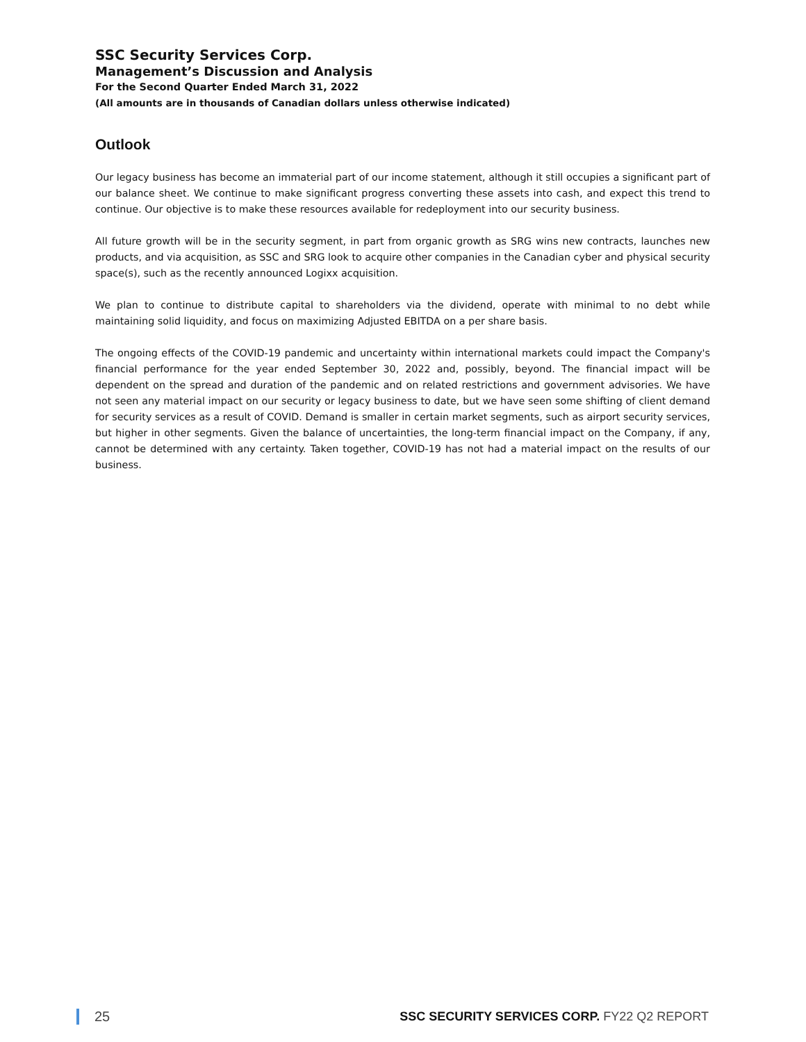SSC Security Services Corp.
Management’s Discussion and Analysis
For the Second Quarter Ended March 31, 2022
(All amounts are in thousands of Canadian dollars unless otherwise indicated)
Outlook
Our legacy business has become an immaterial part of our income statement, although it still occupies a significant part of our balance sheet. We continue to make significant progress converting these assets into cash, and expect this trend to continue. Our objective is to make these resources available for redeployment into our security business.
All future growth will be in the security segment, in part from organic growth as SRG wins new contracts, launches new products, and via acquisition, as SSC and SRG look to acquire other companies in the Canadian cyber and physical security space(s), such as the recently announced Logixx acquisition.
We plan to continue to distribute capital to shareholders via the dividend, operate with minimal to no debt while maintaining solid liquidity, and focus on maximizing Adjusted EBITDA on a per share basis.
The ongoing effects of the COVID-19 pandemic and uncertainty within international markets could impact the Company's financial performance for the year ended September 30, 2022 and, possibly, beyond. The financial impact will be dependent on the spread and duration of the pandemic and on related restrictions and government advisories. We have not seen any material impact on our security or legacy business to date, but we have seen some shifting of client demand for security services as a result of COVID. Demand is smaller in certain market segments, such as airport security services, but higher in other segments. Given the balance of uncertainties, the long-term financial impact on the Company, if any, cannot be determined with any certainty. Taken together, COVID-19 has not had a material impact on the results of our business.
25 SSC SECURITY SERVICES CORP. FY22 Q2 REPORT